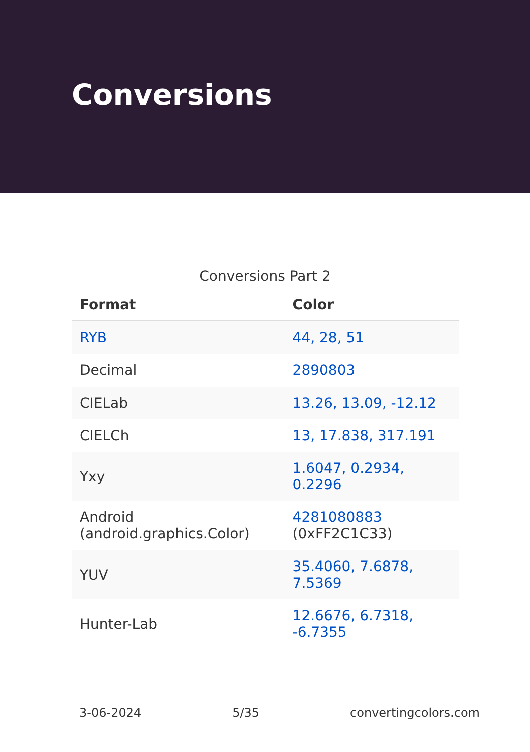Conversions
Conversions Part 2
| Format | Color |
| --- | --- |
| RYB | 44, 28, 51 |
| Decimal | 2890803 |
| CIELab | 13.26, 13.09, -12.12 |
| CIELCh | 13, 17.838, 317.191 |
| Yxy | 1.6047, 0.2934, 0.2296 |
| Android (android.graphics.Color) | 4281080883 (0xFF2C1C33) |
| YUV | 35.4060, 7.6878, 7.5369 |
| Hunter-Lab | 12.6676, 6.7318, -6.7355 |
3-06-2024 5/35 convertingcolors.com